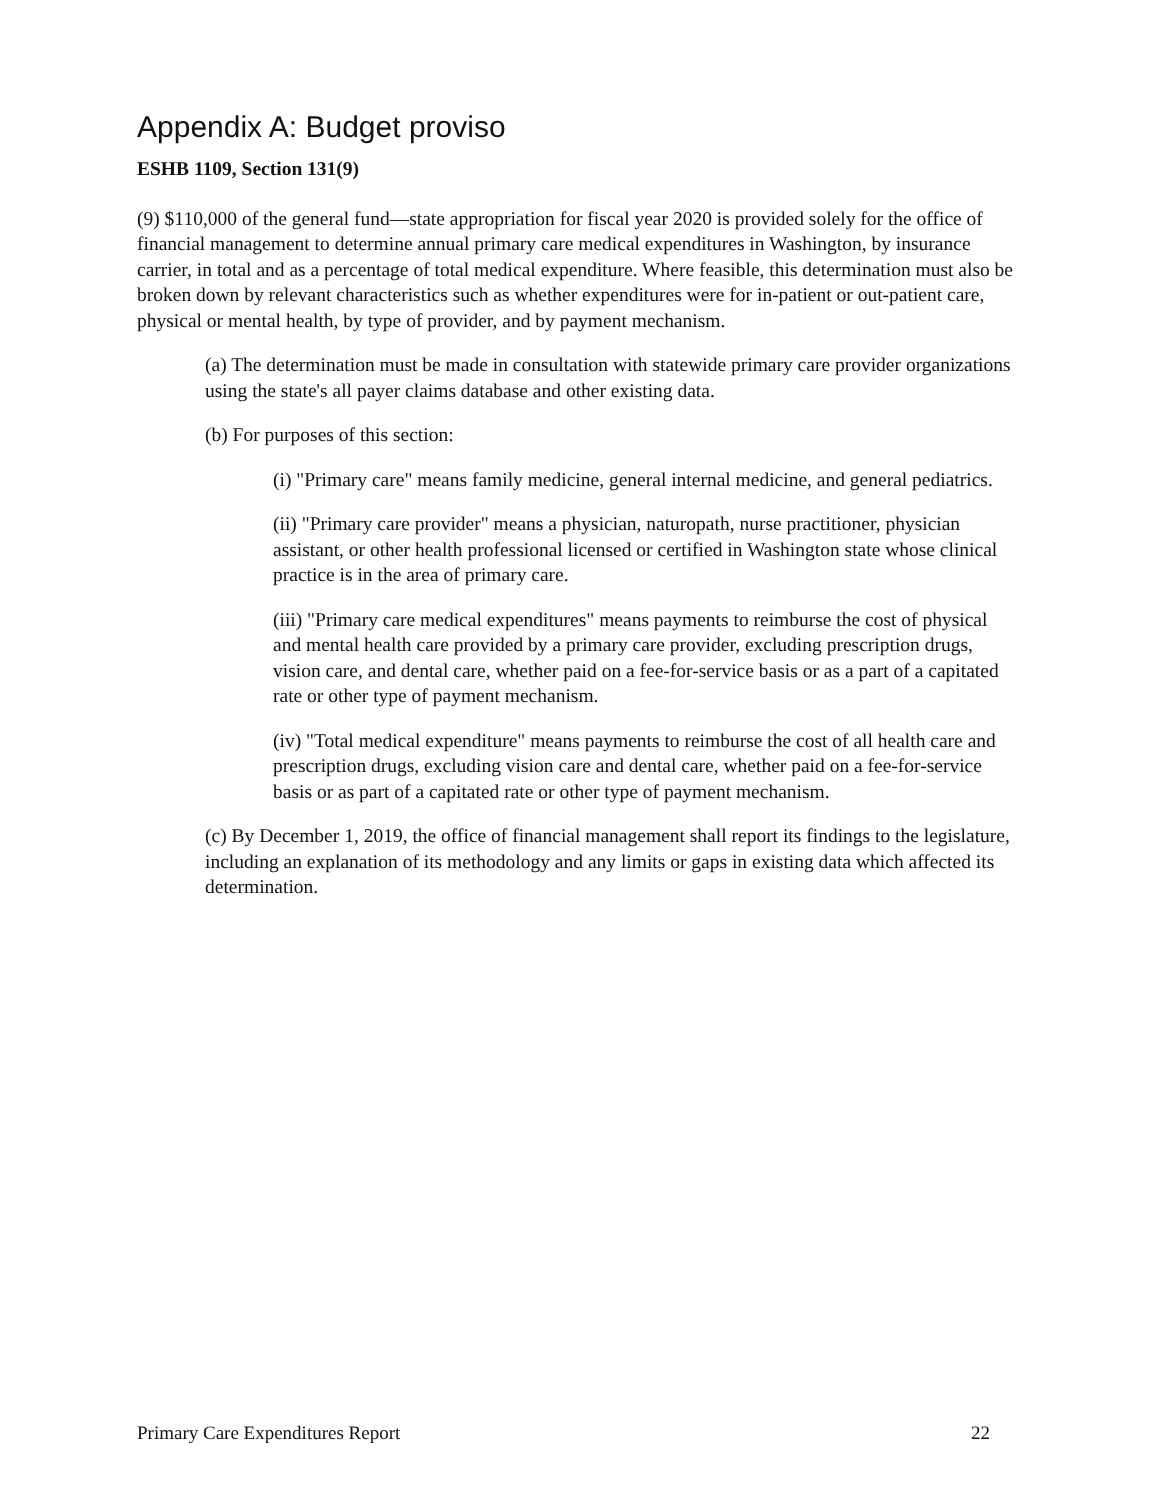Appendix A: Budget proviso
ESHB 1109, Section 131(9)
(9) $110,000 of the general fund—state appropriation for fiscal year 2020 is provided solely for the office of financial management to determine annual primary care medical expenditures in Washington, by insurance carrier, in total and as a percentage of total medical expenditure. Where feasible, this determination must also be broken down by relevant characteristics such as whether expenditures were for in-patient or out-patient care, physical or mental health, by type of provider, and by payment mechanism.
(a) The determination must be made in consultation with statewide primary care provider organizations using the state's all payer claims database and other existing data.
(b) For purposes of this section:
(i) "Primary care" means family medicine, general internal medicine, and general pediatrics.
(ii) "Primary care provider" means a physician, naturopath, nurse practitioner, physician assistant, or other health professional licensed or certified in Washington state whose clinical practice is in the area of primary care.
(iii) "Primary care medical expenditures" means payments to reimburse the cost of physical and mental health care provided by a primary care provider, excluding prescription drugs, vision care, and dental care, whether paid on a fee-for-service basis or as a part of a capitated rate or other type of payment mechanism.
(iv) "Total medical expenditure" means payments to reimburse the cost of all health care and prescription drugs, excluding vision care and dental care, whether paid on a fee-for-service basis or as part of a capitated rate or other type of payment mechanism.
(c) By December 1, 2019, the office of financial management shall report its findings to the legislature, including an explanation of its methodology and any limits or gaps in existing data which affected its determination.
Primary Care Expenditures Report 22